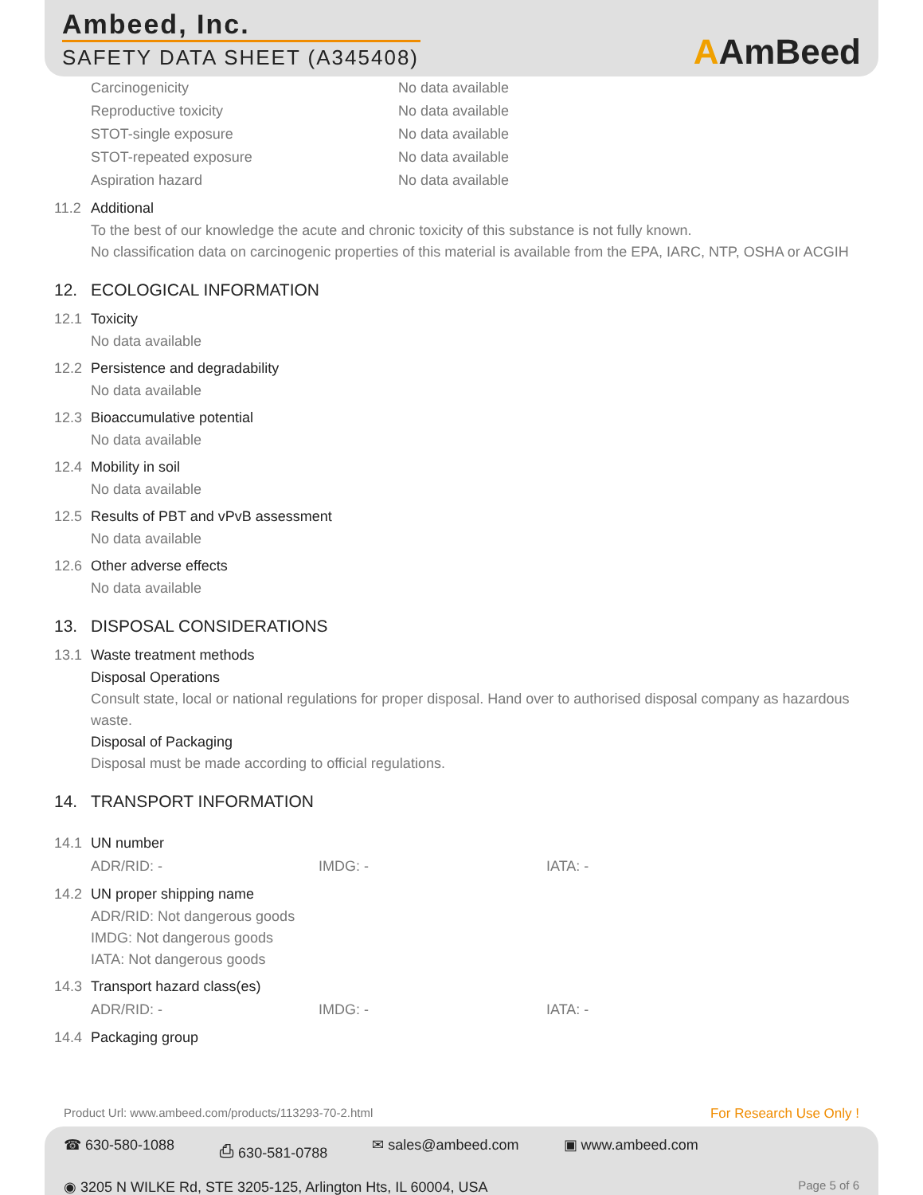Ambeed, Inc.
SAFETY DATA SHEET (A345408)
AAmBeed
| Carcinogenicity | No data available |
| Reproductive toxicity | No data available |
| STOT-single exposure | No data available |
| STOT-repeated exposure | No data available |
| Aspiration hazard | No data available |
11.2 Additional
To the best of our knowledge the acute and chronic toxicity of this substance is not fully known.
No classification data on carcinogenic properties of this material is available from the EPA, IARC, NTP, OSHA or ACGIH
12. ECOLOGICAL INFORMATION
12.1 Toxicity
No data available
12.2 Persistence and degradability
No data available
12.3 Bioaccumulative potential
No data available
12.4 Mobility in soil
No data available
12.5 Results of PBT and vPvB assessment
No data available
12.6 Other adverse effects
No data available
13. DISPOSAL CONSIDERATIONS
13.1 Waste treatment methods
Disposal Operations
Consult state, local or national regulations for proper disposal. Hand over to authorised disposal company as hazardous waste.
Disposal of Packaging
Disposal must be made according to official regulations.
14. TRANSPORT INFORMATION
14.1 UN number
| ADR/RID: - | IMDG: - | IATA: - |
14.2 UN proper shipping name
ADR/RID: Not dangerous goods
IMDG: Not dangerous goods
IATA: Not dangerous goods
14.3 Transport hazard class(es)
| ADR/RID: - | IMDG: - | IATA: - |
14.4 Packaging group
Product Url: www.ambeed.com/products/113293-70-2.html For Research Use Only !
☎ 630-580-1088 ⎙ 630-581-0788 ✉ sales@ambeed.com ▣ www.ambeed.com
◉ 3205 N WILKE Rd, STE 3205-125, Arlington Hts, IL 60004, USA Page 5 of 6